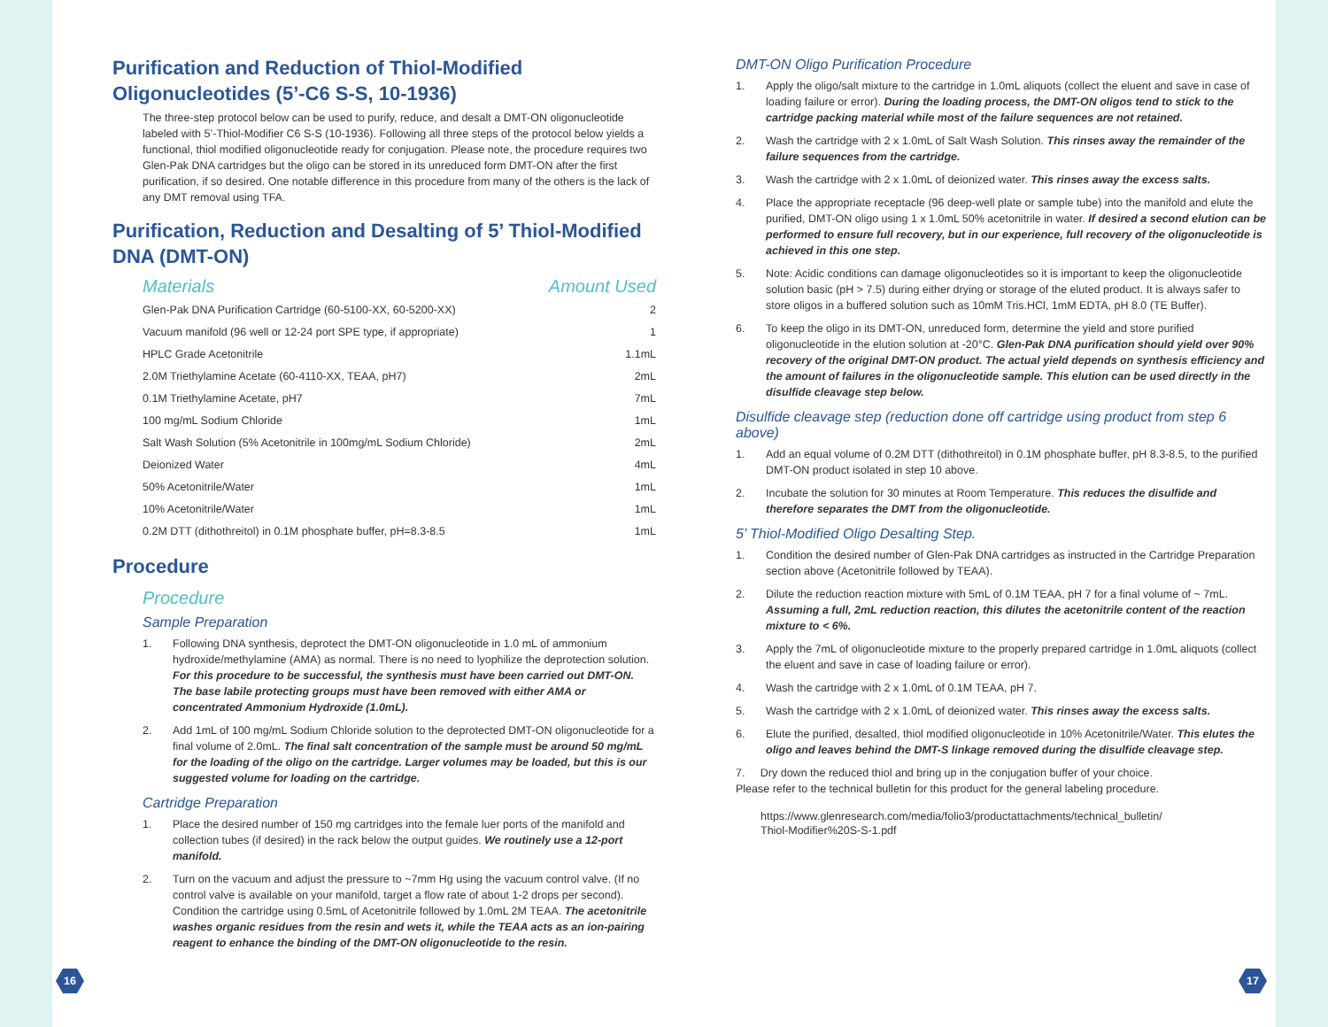Purification and Reduction of Thiol-Modified Oligonucleotides (5’-C6 S-S, 10-1936)
The three-step protocol below can be used to purify, reduce, and desalt a DMT-ON oligonucleotide labeled with 5’-Thiol-Modifier C6 S-S (10-1936). Following all three steps of the protocol below yields a functional, thiol modified oligonucleotide ready for conjugation. Please note, the procedure requires two Glen-Pak DNA cartridges but the oligo can be stored in its unreduced form DMT-ON after the first purification, if so desired. One notable difference in this procedure from many of the others is the lack of any DMT removal using TFA.
Purification, Reduction and Desalting of 5’ Thiol-Modified DNA (DMT-ON)
| Materials | Amount Used |
| --- | --- |
| Glen-Pak DNA Purification Cartridge (60-5100-XX, 60-5200-XX) | 2 |
| Vacuum manifold (96 well or 12-24 port SPE type, if appropriate) | 1 |
| HPLC Grade Acetonitrile | 1.1mL |
| 2.0M Triethylamine Acetate (60-4110-XX, TEAA, pH7) | 2mL |
| 0.1M Triethylamine Acetate, pH7 | 7mL |
| 100 mg/mL Sodium Chloride | 1mL |
| Salt Wash Solution (5% Acetonitrile in 100mg/mL Sodium Chloride) | 2mL |
| Deionized Water | 4mL |
| 50% Acetonitrile/Water | 1mL |
| 10% Acetonitrile/Water | 1mL |
| 0.2M DTT (dithothreitol) in 0.1M phosphate buffer, pH=8.3-8.5 | 1mL |
Procedure
Procedure
Sample Preparation
1. Following DNA synthesis, deprotect the DMT-ON oligonucleotide in 1.0 mL of ammonium hydroxide/methylamine (AMA) as normal. There is no need to lyophilize the deprotection solution. For this procedure to be successful, the synthesis must have been carried out DMT-ON. The base labile protecting groups must have been removed with either AMA or concentrated Ammonium Hydroxide (1.0mL).
2. Add 1mL of 100 mg/mL Sodium Chloride solution to the deprotected DMT-ON oligonucleotide for a final volume of 2.0mL. The final salt concentration of the sample must be around 50 mg/mL for the loading of the oligo on the cartridge. Larger volumes may be loaded, but this is our suggested volume for loading on the cartridge.
Cartridge Preparation
1. Place the desired number of 150 mg cartridges into the female luer ports of the manifold and collection tubes (if desired) in the rack below the output guides. We routinely use a 12-port manifold.
2. Turn on the vacuum and adjust the pressure to ~7mm Hg using the vacuum control valve. (If no control valve is available on your manifold, target a flow rate of about 1-2 drops per second). Condition the cartridge using 0.5mL of Acetonitrile followed by 1.0mL 2M TEAA. The acetonitrile washes organic residues from the resin and wets it, while the TEAA acts as an ion-pairing reagent to enhance the binding of the DMT-ON oligonucleotide to the resin.
16
DMT-ON Oligo Purification Procedure
1. Apply the oligo/salt mixture to the cartridge in 1.0mL aliquots (collect the eluent and save in case of loading failure or error). During the loading process, the DMT-ON oligos tend to stick to the cartridge packing material while most of the failure sequences are not retained.
2. Wash the cartridge with 2 x 1.0mL of Salt Wash Solution. This rinses away the remainder of the failure sequences from the cartridge.
3. Wash the cartridge with 2 x 1.0mL of deionized water. This rinses away the excess salts.
4. Place the appropriate receptacle (96 deep-well plate or sample tube) into the manifold and elute the purified, DMT-ON oligo using 1 x 1.0mL 50% acetonitrile in water. If desired a second elution can be performed to ensure full recovery, but in our experience, full recovery of the oligonucleotide is achieved in this one step.
5. Note: Acidic conditions can damage oligonucleotides so it is important to keep the oligonucleotide solution basic (pH > 7.5) during either drying or storage of the eluted product. It is always safer to store oligos in a buffered solution such as 10mM Tris.HCl, 1mM EDTA, pH 8.0 (TE Buffer).
6. To keep the oligo in its DMT-ON, unreduced form, determine the yield and store purified oligonucleotide in the elution solution at -20°C. Glen-Pak DNA purification should yield over 90% recovery of the original DMT-ON product. The actual yield depends on synthesis efficiency and the amount of failures in the oligonucleotide sample. This elution can be used directly in the disulfide cleavage step below.
Disulfide cleavage step (reduction done off cartridge using product from step 6 above)
1. Add an equal volume of 0.2M DTT (dithothreitol) in 0.1M phosphate buffer, pH 8.3-8.5, to the purified DMT-ON product isolated in step 10 above.
2. Incubate the solution for 30 minutes at Room Temperature. This reduces the disulfide and therefore separates the DMT from the oligonucleotide.
5’ Thiol-Modified Oligo Desalting Step.
1. Condition the desired number of Glen-Pak DNA cartridges as instructed in the Cartridge Preparation section above (Acetonitrile followed by TEAA).
2. Dilute the reduction reaction mixture with 5mL of 0.1M TEAA, pH 7 for a final volume of ~ 7mL. Assuming a full, 2mL reduction reaction, this dilutes the acetonitrile content of the reaction mixture to < 6%.
3. Apply the 7mL of oligonucleotide mixture to the properly prepared cartridge in 1.0mL aliquots (collect the eluent and save in case of loading failure or error).
4. Wash the cartridge with 2 x 1.0mL of 0.1M TEAA, pH 7.
5. Wash the cartridge with 2 x 1.0mL of deionized water. This rinses away the excess salts.
6. Elute the purified, desalted, thiol modified oligonucleotide in 10% Acetonitrile/Water. This elutes the oligo and leaves behind the DMT-S linkage removed during the disulfide cleavage step.
7. Dry down the reduced thiol and bring up in the conjugation buffer of your choice.
Please refer to the technical bulletin for this product for the general labeling procedure.
https://www.glenresearch.com/media/folio3/productattachments/technical_bulletin/
Thiol-Modifier%20S-S-1.pdf
17